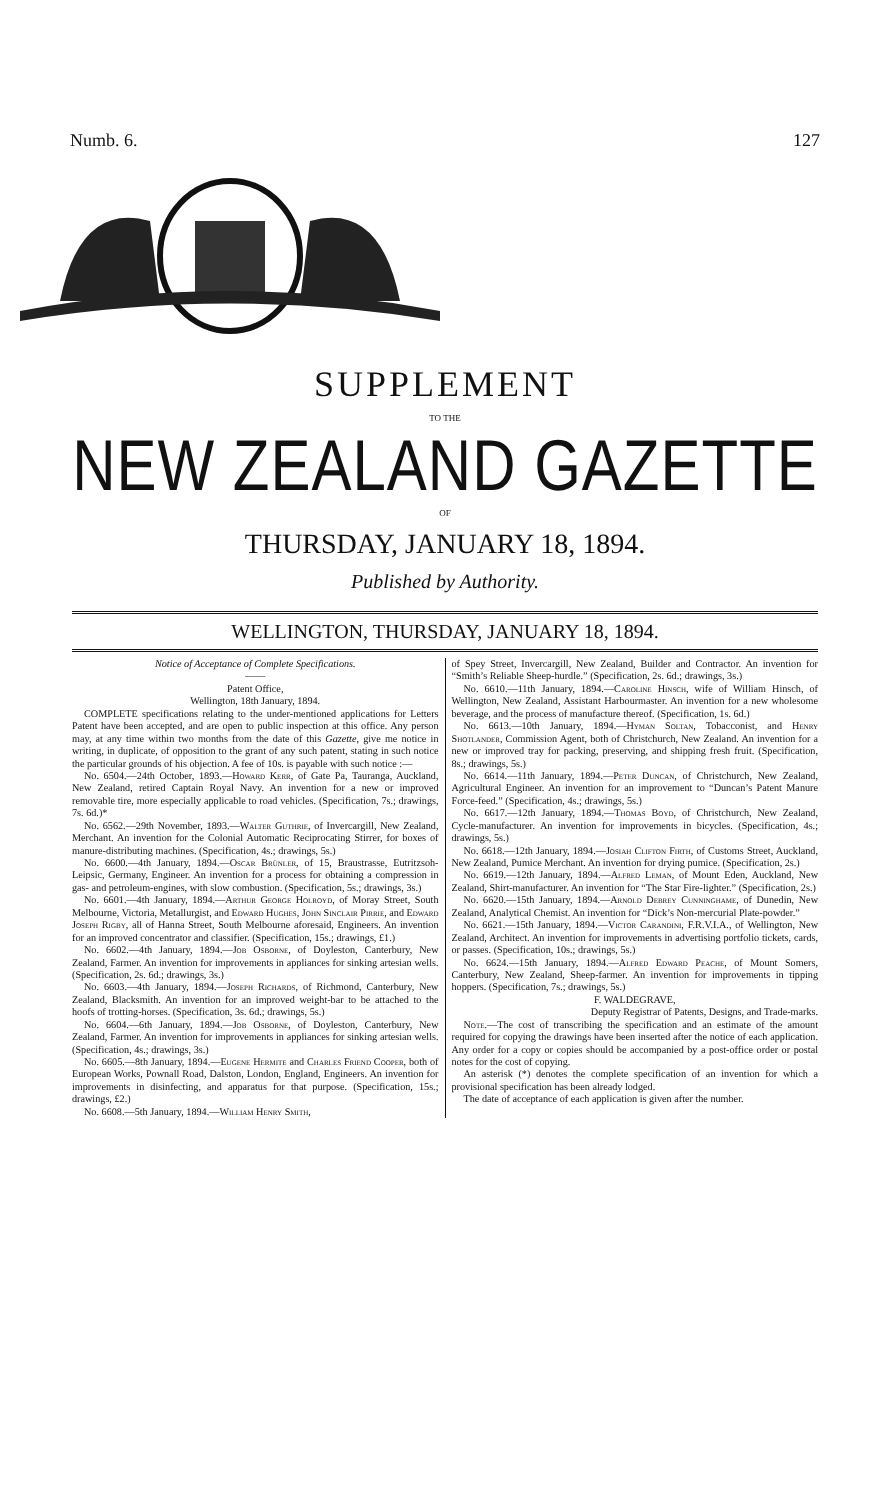Numb. 6. 127
SUPPLEMENT
TO THE
NEW ZEALAND GAZETTE
OF
THURSDAY, JANUARY 18, 1894.
Published by Authority.
WELLINGTON, THURSDAY, JANUARY 18, 1894.
Notice of Acceptance of Complete Specifications.
——
Patent Office,
Wellington, 18th January, 1894.
COMPLETE specifications relating to the under-mentioned applications for Letters Patent have been accepted, and are open to public inspection at this office. Any person may, at any time within two months from the date of this Gazette, give me notice in writing, in duplicate, of opposition to the grant of any such patent, stating in such notice the particular grounds of his objection. A fee of 10s. is payable with such notice :—
No. 6504.—24th October, 1893.—Howard Kerr, of Gate Pa, Tauranga, Auckland, New Zealand, retired Captain Royal Navy. An invention for a new or improved removable tire, more especially applicable to road vehicles. (Specification, 7s.; drawings, 7s. 6d.)*
No. 6562.—29th November, 1893.—Walter Guthrie, of Invercargill, New Zealand, Merchant. An invention for the Colonial Automatic Reciprocating Stirrer, for boxes of manure-distributing machines. (Specification, 4s.; drawings, 5s.)
No. 6600.—4th January, 1894.—Oscar Brünler, of 15, Braustrasse, Eutritzsoh-Leipsic, Germany, Engineer. An invention for a process for obtaining a compression in gas- and petroleum-engines, with slow combustion. (Specification, 5s.; drawings, 3s.)
No. 6601.—4th January, 1894.—Arthur George Holroyd, of Moray Street, South Melbourne, Victoria, Metallurgist, and Edward Hughes, John Sinclair Pirrie, and Edward Joseph Rigby, all of Hanna Street, South Melbourne aforesaid, Engineers. An invention for an improved concentrator and classifier. (Specification, 15s.; drawings, £1.)
No. 6602.—4th January, 1894.—Job Osborne, of Doyleston, Canterbury, New Zealand, Farmer. An invention for improvements in appliances for sinking artesian wells. (Specification, 2s. 6d.; drawings, 3s.)
No. 6603.—4th January, 1894.—Joseph Richards, of Richmond, Canterbury, New Zealand, Blacksmith. An invention for an improved weight-bar to be attached to the hoofs of trotting-horses. (Specification, 3s. 6d.; drawings, 5s.)
No. 6604.—6th January, 1894.—Job Osborne, of Doyleston, Canterbury, New Zealand, Farmer. An invention for improvements in appliances for sinking artesian wells. (Specification, 4s.; drawings, 3s.)
No. 6605.—8th January, 1894.—Eugene Hermite and Charles Friend Cooper, both of European Works, Pownall Road, Dalston, London, England, Engineers. An invention for improvements in disinfecting, and apparatus for that purpose. (Specification, 15s.; drawings, £2.)
No. 6608.—5th January, 1894.—William Henry Smith,
of Spey Street, Invercargill, New Zealand, Builder and Contractor. An invention for “Smith’s Reliable Sheep-hurdle.” (Specification, 2s. 6d.; drawings, 3s.)
No. 6610.—11th January, 1894.—Caroline Hinsch, wife of William Hinsch, of Wellington, New Zealand, Assistant Harbourmaster. An invention for a new wholesome beverage, and the process of manufacture thereof. (Specification, 1s. 6d.)
No. 6613.—10th January, 1894.—Hyman Soltan, Tobacconist, and Henry Shotlander, Commission Agent, both of Christchurch, New Zealand. An invention for a new or improved tray for packing, preserving, and shipping fresh fruit. (Specification, 8s.; drawings, 5s.)
No. 6614.—11th January, 1894.—Peter Duncan, of Christchurch, New Zealand, Agricultural Engineer. An invention for an improvement to “Duncan’s Patent Manure Force-feed.” (Specification, 4s.; drawings, 5s.)
No. 6617.—12th January, 1894.—Thomas Boyd, of Christchurch, New Zealand, Cycle-manufacturer. An invention for improvements in bicycles. (Specification, 4s.; drawings, 5s.)
No. 6618.—12th January, 1894.—Josiah Clifton Firth, of Customs Street, Auckland, New Zealand, Pumice Merchant. An invention for drying pumice. (Specification, 2s.)
No. 6619.—12th January, 1894.—Alfred Leman, of Mount Eden, Auckland, New Zealand, Shirt-manufacturer. An invention for “The Star Fire-lighter.” (Specification, 2s.)
No. 6620.—15th January, 1894.—Arnold Debrey Cunninghame, of Dunedin, New Zealand, Analytical Chemist. An invention for “Dick’s Non-mercurial Plate-powder.”
No. 6621.—15th January, 1894.—Victor Carandini, F.R.V.I.A., of Wellington, New Zealand, Architect. An invention for improvements in advertising portfolio tickets, cards, or passes. (Specification, 10s.; drawings, 5s.)
No. 6624.—15th January, 1894.—Alfred Edward Peache, of Mount Somers, Canterbury, New Zealand, Sheep-farmer. An invention for improvements in tipping hoppers. (Specification, 7s.; drawings, 5s.)
F. WALDEGRAVE,
Deputy Registrar of Patents, Designs, and Trade-marks.
Note.—The cost of transcribing the specification and an estimate of the amount required for copying the drawings have been inserted after the notice of each application. Any order for a copy or copies should be accompanied by a post-office order or postal notes for the cost of copying.
An asterisk (*) denotes the complete specification of an invention for which a provisional specification has been already lodged.
The date of acceptance of each application is given after the number.